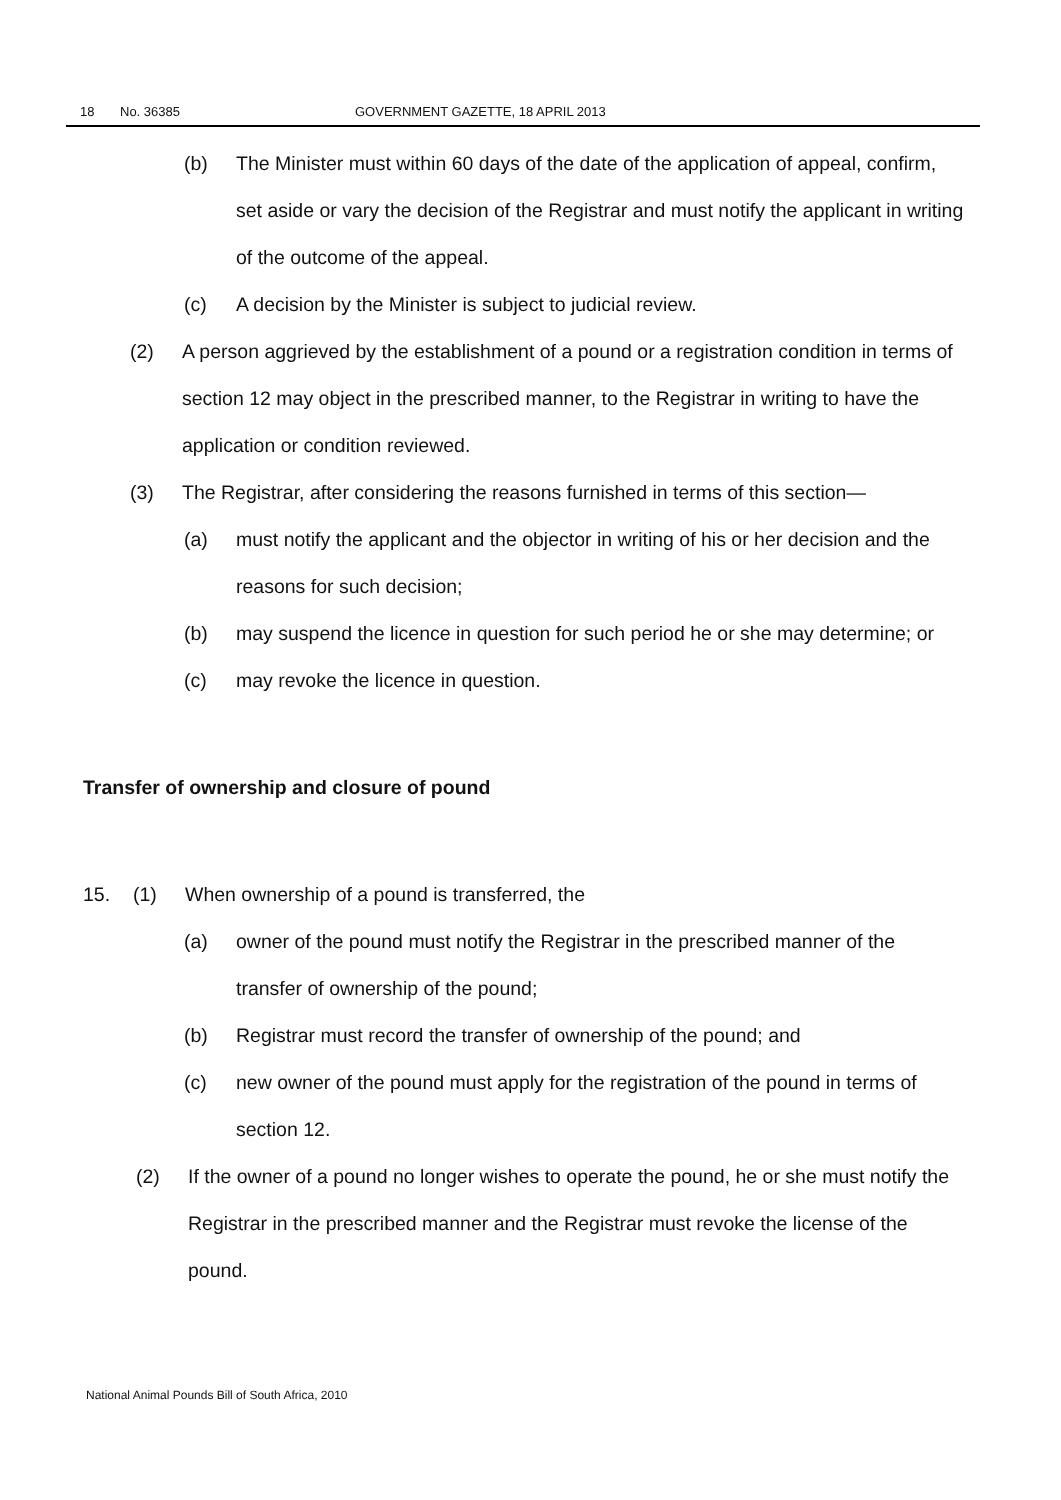18 No. 36385 GOVERNMENT GAZETTE, 18 APRIL 2013
(b) The Minister must within 60 days of the date of the application of appeal, confirm, set aside or vary the decision of the Registrar and must notify the applicant in writing of the outcome of the appeal.
(c) A decision by the Minister is subject to judicial review.
(2) A person aggrieved by the establishment of a pound or a registration condition in terms of section 12 may object in the prescribed manner, to the Registrar in writing to have the application or condition reviewed.
(3) The Registrar, after considering the reasons furnished in terms of this section—
(a) must notify the applicant and the objector in writing of his or her decision and the reasons for such decision;
(b) may suspend the licence in question for such period he or she may determine; or
(c) may revoke the licence in question.
Transfer of ownership and closure of pound
15. (1) When ownership of a pound is transferred, the
(a) owner of the pound must notify the Registrar in the prescribed manner of the transfer of ownership of the pound;
(b) Registrar must record the transfer of ownership of the pound; and
(c) new owner of the pound must apply for the registration of the pound in terms of section 12.
(2) If the owner of a pound no longer wishes to operate the pound, he or she must notify the Registrar in the prescribed manner and the Registrar must revoke the license of the pound.
National Animal Pounds Bill of South Africa, 2010